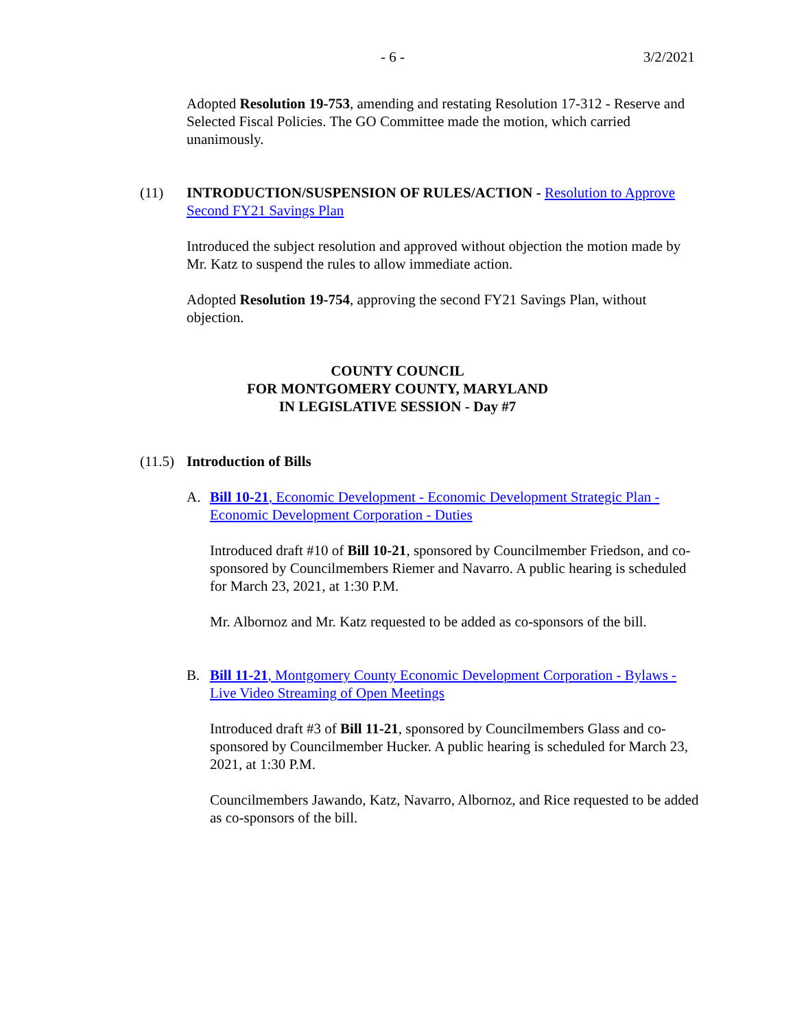- 6 - 3/2/2021
Adopted Resolution 19-753, amending and restating Resolution 17-312 - Reserve and Selected Fiscal Policies. The GO Committee made the motion, which carried unanimously.
(11)
INTRODUCTION/SUSPENSION OF RULES/ACTION - Resolution to Approve Second FY21 Savings Plan
Introduced the subject resolution and approved without objection the motion made by Mr. Katz to suspend the rules to allow immediate action.
Adopted Resolution 19-754, approving the second FY21 Savings Plan, without objection.
COUNTY COUNCIL
FOR MONTGOMERY COUNTY, MARYLAND
IN LEGISLATIVE SESSION - Day #7
(11.5) Introduction of Bills
A.
Bill 10-21, Economic Development - Economic Development Strategic Plan - Economic Development Corporation - Duties
Introduced draft #10 of Bill 10-21, sponsored by Councilmember Friedson, and co-sponsored by Councilmembers Riemer and Navarro. A public hearing is scheduled for March 23, 2021, at 1:30 P.M.
Mr. Albornoz and Mr. Katz requested to be added as co-sponsors of the bill.
B.
Bill 11-21, Montgomery County Economic Development Corporation - Bylaws - Live Video Streaming of Open Meetings
Introduced draft #3 of Bill 11-21, sponsored by Councilmembers Glass and co-sponsored by Councilmember Hucker. A public hearing is scheduled for March 23, 2021, at 1:30 P.M.
Councilmembers Jawando, Katz, Navarro, Albornoz, and Rice requested to be added as co-sponsors of the bill.